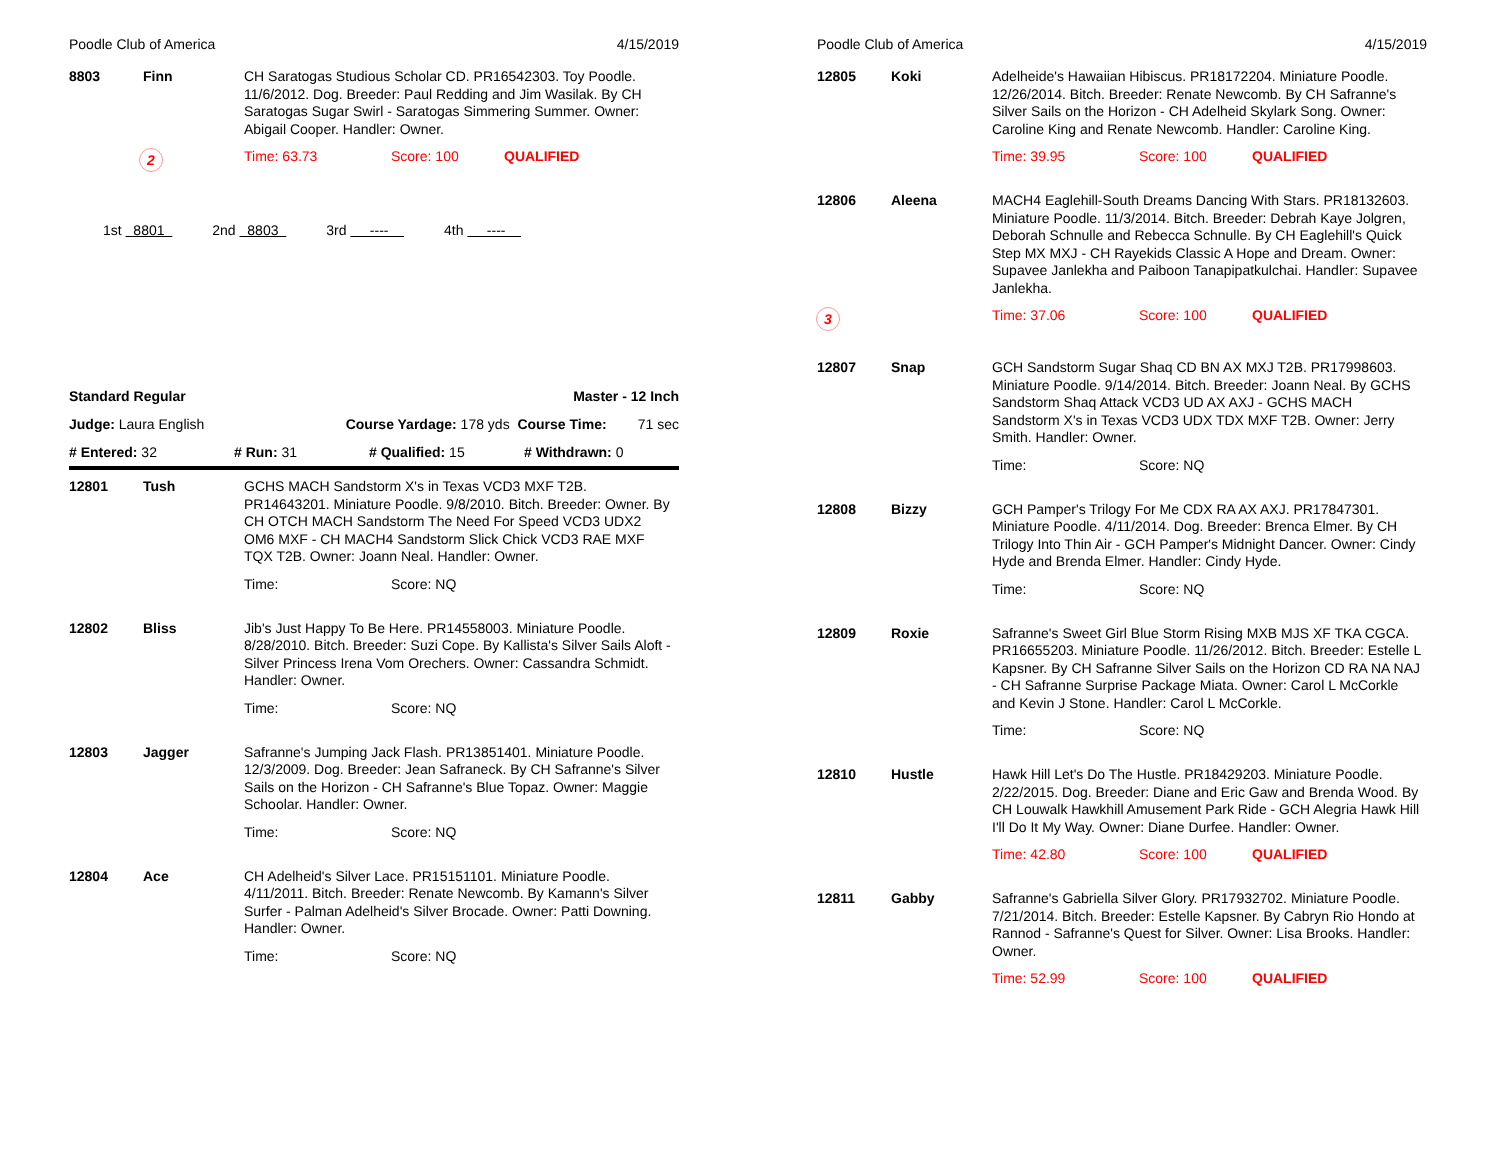Poodle Club of America 4/15/2019
8803 Finn
CH Saratogas Studious Scholar CD. PR16542303. Toy Poodle. 11/6/2012. Dog. Breeder: Paul Redding and Jim Wasilak. By CH Saratogas Sugar Swirl - Saratogas Simmering Summer. Owner: Abigail Cooper. Handler: Owner.
2
Time: 63.73 Score: 100 QUALIFIED
1st 8801 2nd 8803 3rd ---- 4th ----
Standard Regular Master - 12 Inch
Judge: Laura English Course Yardage: 178 yds Course Time: 71 sec
# Entered: 32 # Run: 31 # Qualified: 15 # Withdrawn: 0
12801 Tush
GCHS MACH Sandstorm X's in Texas VCD3 MXF T2B. PR14643201. Miniature Poodle. 9/8/2010. Bitch. Breeder: Owner. By CH OTCH MACH Sandstorm The Need For Speed VCD3 UDX2 OM6 MXF - CH MACH4 Sandstorm Slick Chick VCD3 RAE MXF TQX T2B. Owner: Joann Neal. Handler: Owner.
Time: Score: NQ
12802 Bliss
Jib's Just Happy To Be Here. PR14558003. Miniature Poodle. 8/28/2010. Bitch. Breeder: Suzi Cope. By Kallista's Silver Sails Aloft - Silver Princess Irena Vom Orechers. Owner: Cassandra Schmidt. Handler: Owner.
Time: Score: NQ
12803 Jagger
Safranne's Jumping Jack Flash. PR13851401. Miniature Poodle. 12/3/2009. Dog. Breeder: Jean Safraneck. By CH Safranne's Silver Sails on the Horizon - CH Safranne's Blue Topaz. Owner: Maggie Schoolar. Handler: Owner.
Time: Score: NQ
12804 Ace
CH Adelheid's Silver Lace. PR15151101. Miniature Poodle. 4/11/2011. Bitch. Breeder: Renate Newcomb. By Kamann's Silver Surfer - Palman Adelheid's Silver Brocade. Owner: Patti Downing. Handler: Owner.
Time: Score: NQ
Poodle Club of America 4/15/2019
12805 Koki
Adelheide's Hawaiian Hibiscus. PR18172204. Miniature Poodle. 12/26/2014. Bitch. Breeder: Renate Newcomb. By CH Safranne's Silver Sails on the Horizon - CH Adelheid Skylark Song. Owner: Caroline King and Renate Newcomb. Handler: Caroline King.
Time: 39.95 Score: 100 QUALIFIED
12806 Aleena
MACH4 Eaglehill-South Dreams Dancing With Stars. PR18132603. Miniature Poodle. 11/3/2014. Bitch. Breeder: Debrah Kaye Jolgren, Deborah Schnulle and Rebecca Schnulle. By CH Eaglehill's Quick Step MX MXJ - CH Rayekids Classic A Hope and Dream. Owner: Supavee Janlekha and Paiboon Tanapipatkulchai. Handler: Supavee Janlekha.
3
Time: 37.06 Score: 100 QUALIFIED
12807 Snap
GCH Sandstorm Sugar Shaq CD BN AX MXJ T2B. PR17998603. Miniature Poodle. 9/14/2014. Bitch. Breeder: Joann Neal. By GCHS Sandstorm Shaq Attack VCD3 UD AX AXJ - GCHS MACH Sandstorm X's in Texas VCD3 UDX TDX MXF T2B. Owner: Jerry Smith. Handler: Owner.
Time: Score: NQ
12808 Bizzy
GCH Pamper's Trilogy For Me CDX RA AX AXJ. PR17847301. Miniature Poodle. 4/11/2014. Dog. Breeder: Brenca Elmer. By CH Trilogy Into Thin Air - GCH Pamper's Midnight Dancer. Owner: Cindy Hyde and Brenda Elmer. Handler: Cindy Hyde.
Time: Score: NQ
12809 Roxie
Safranne's Sweet Girl Blue Storm Rising MXB MJS XF TKA CGCA. PR16655203. Miniature Poodle. 11/26/2012. Bitch. Breeder: Estelle L Kapsner. By CH Safranne Silver Sails on the Horizon CD RA NA NAJ - CH Safranne Surprise Package Miata. Owner: Carol L McCorkle and Kevin J Stone. Handler: Carol L McCorkle.
Time: Score: NQ
12810 Hustle
Hawk Hill Let's Do The Hustle. PR18429203. Miniature Poodle. 2/22/2015. Dog. Breeder: Diane and Eric Gaw and Brenda Wood. By CH Louwalk Hawkhill Amusement Park Ride - GCH Alegria Hawk Hill I'll Do It My Way. Owner: Diane Durfee. Handler: Owner.
Time: 42.80 Score: 100 QUALIFIED
12811 Gabby
Safranne's Gabriella Silver Glory. PR17932702. Miniature Poodle. 7/21/2014. Bitch. Breeder: Estelle Kapsner. By Cabryn Rio Hondo at Rannod - Safranne's Quest for Silver. Owner: Lisa Brooks. Handler: Owner.
Time: 52.99 Score: 100 QUALIFIED